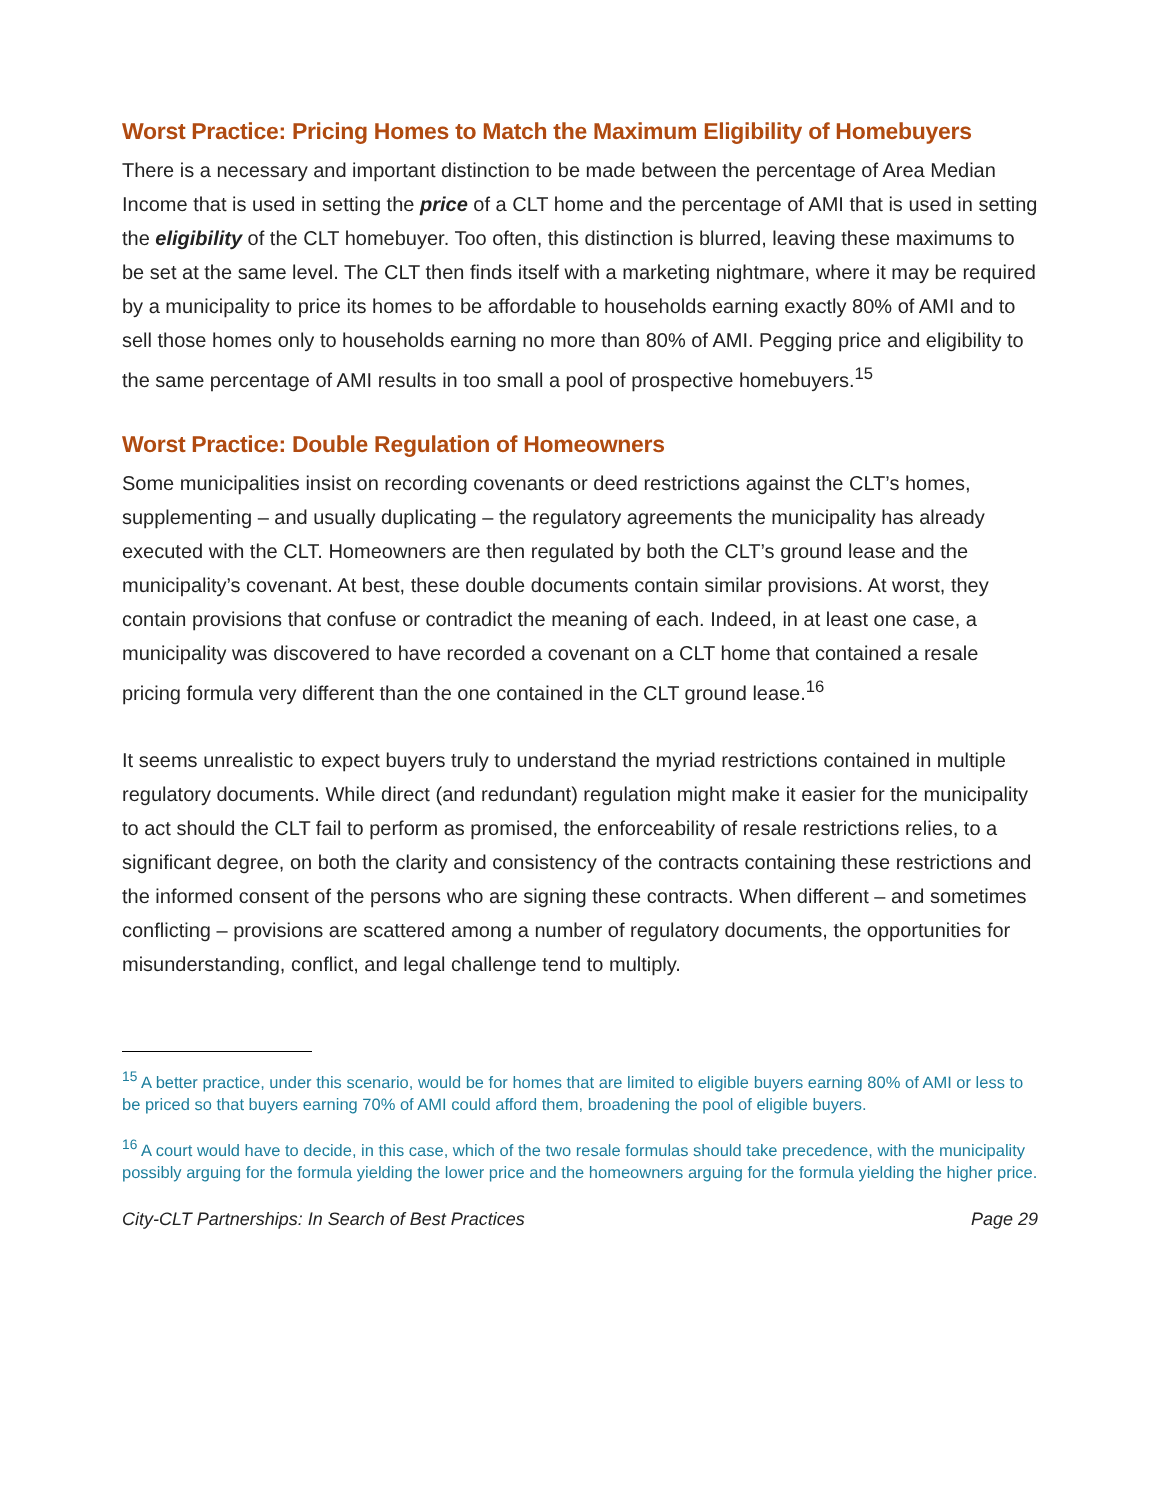Worst Practice: Pricing Homes to Match the Maximum Eligibility of Homebuyers
There is a necessary and important distinction to be made between the percentage of Area Median Income that is used in setting the price of a CLT home and the percentage of AMI that is used in setting the eligibility of the CLT homebuyer. Too often, this distinction is blurred, leaving these maximums to be set at the same level. The CLT then finds itself with a marketing nightmare, where it may be required by a municipality to price its homes to be affordable to households earning exactly 80% of AMI and to sell those homes only to households earning no more than 80% of AMI. Pegging price and eligibility to the same percentage of AMI results in too small a pool of prospective homebuyers.<sup>15</sup>
Worst Practice: Double Regulation of Homeowners
Some municipalities insist on recording covenants or deed restrictions against the CLT’s homes, supplementing – and usually duplicating – the regulatory agreements the municipality has already executed with the CLT. Homeowners are then regulated by both the CLT’s ground lease and the municipality’s covenant. At best, these double documents contain similar provisions. At worst, they contain provisions that confuse or contradict the meaning of each. Indeed, in at least one case, a municipality was discovered to have recorded a covenant on a CLT home that contained a resale pricing formula very different than the one contained in the CLT ground lease.<sup>16</sup>
It seems unrealistic to expect buyers truly to understand the myriad restrictions contained in multiple regulatory documents. While direct (and redundant) regulation might make it easier for the municipality to act should the CLT fail to perform as promised, the enforceability of resale restrictions relies, to a significant degree, on both the clarity and consistency of the contracts containing these restrictions and the informed consent of the persons who are signing these contracts. When different – and sometimes conflicting – provisions are scattered among a number of regulatory documents, the opportunities for misunderstanding, conflict, and legal challenge tend to multiply.
<sup>15</sup> A better practice, under this scenario, would be for homes that are limited to eligible buyers earning 80% of AMI or less to be priced so that buyers earning 70% of AMI could afford them, broadening the pool of eligible buyers.
<sup>16</sup> A court would have to decide, in this case, which of the two resale formulas should take precedence, with the municipality possibly arguing for the formula yielding the lower price and the homeowners arguing for the formula yielding the higher price.
City-CLT Partnerships: In Search of Best Practices Page 29